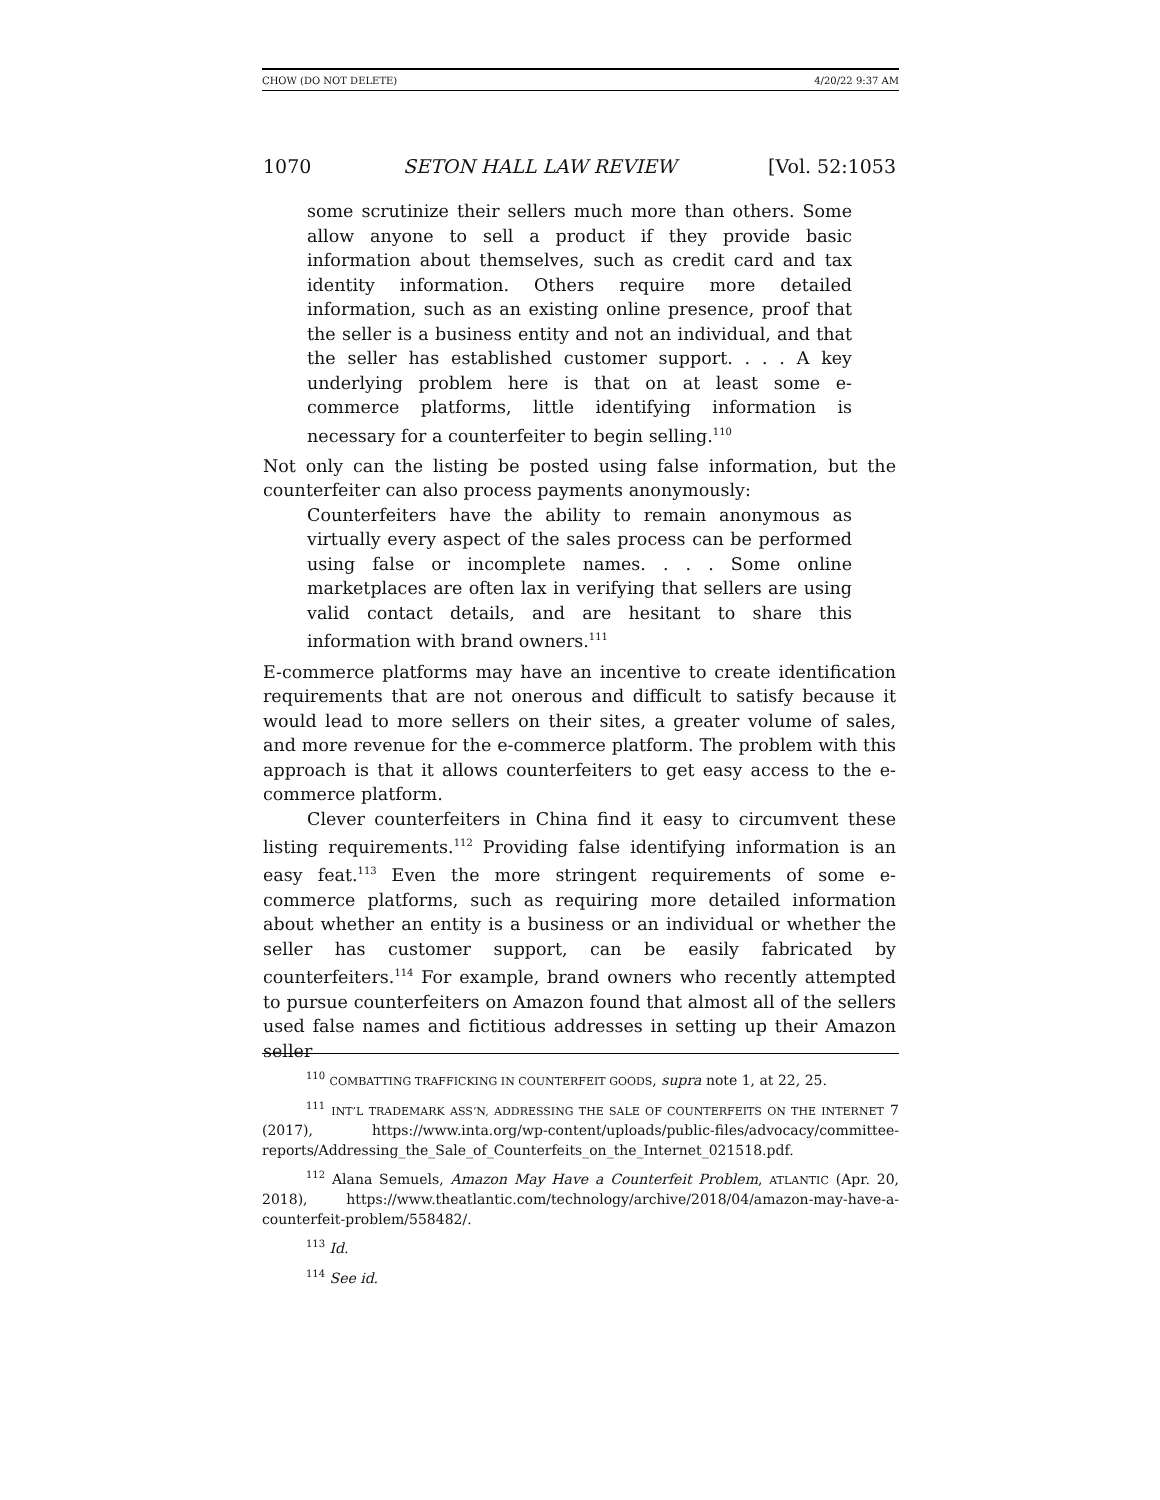CHOW (DO NOT DELETE) 4/20/22 9:37 AM
1070 SETON HALL LAW REVIEW [Vol. 52:1053
some scrutinize their sellers much more than others. Some allow anyone to sell a product if they provide basic information about themselves, such as credit card and tax identity information. Others require more detailed information, such as an existing online presence, proof that the seller is a business entity and not an individual, and that the seller has established customer support. . . . A key underlying problem here is that on at least some e-commerce platforms, little identifying information is necessary for a counterfeiter to begin selling.<sup>110</sup>
Not only can the listing be posted using false information, but the counterfeiter can also process payments anonymously:
Counterfeiters have the ability to remain anonymous as virtually every aspect of the sales process can be performed using false or incomplete names. . . . Some online marketplaces are often lax in verifying that sellers are using valid contact details, and are hesitant to share this information with brand owners.<sup>111</sup>
E-commerce platforms may have an incentive to create identification requirements that are not onerous and difficult to satisfy because it would lead to more sellers on their sites, a greater volume of sales, and more revenue for the e-commerce platform. The problem with this approach is that it allows counterfeiters to get easy access to the e-commerce platform.
Clever counterfeiters in China find it easy to circumvent these listing requirements.<sup>112</sup> Providing false identifying information is an easy feat.<sup>113</sup> Even the more stringent requirements of some e-commerce platforms, such as requiring more detailed information about whether an entity is a business or an individual or whether the seller has customer support, can be easily fabricated by counterfeiters.<sup>114</sup> For example, brand owners who recently attempted to pursue counterfeiters on Amazon found that almost all of the sellers used false names and fictitious addresses in setting up their Amazon seller
<sup>110</sup> COMBATTING TRAFFICKING IN COUNTERFEIT GOODS, supra note 1, at 22, 25.
<sup>111</sup> INT’L TRADEMARK ASS’N, ADDRESSING THE SALE OF COUNTERFEITS ON THE INTERNET 7 (2017), https://www.inta.org/wp-content/uploads/public-files/advocacy/committee-reports/Addressing_the_Sale_of_Counterfeits_on_the_Internet_021518.pdf.
<sup>112</sup> Alana Semuels, Amazon May Have a Counterfeit Problem, ATLANTIC (Apr. 20, 2018), https://www.theatlantic.com/technology/archive/2018/04/amazon-may-have-a-counterfeit-problem/558482/.
<sup>113</sup> Id.
<sup>114</sup> See id.